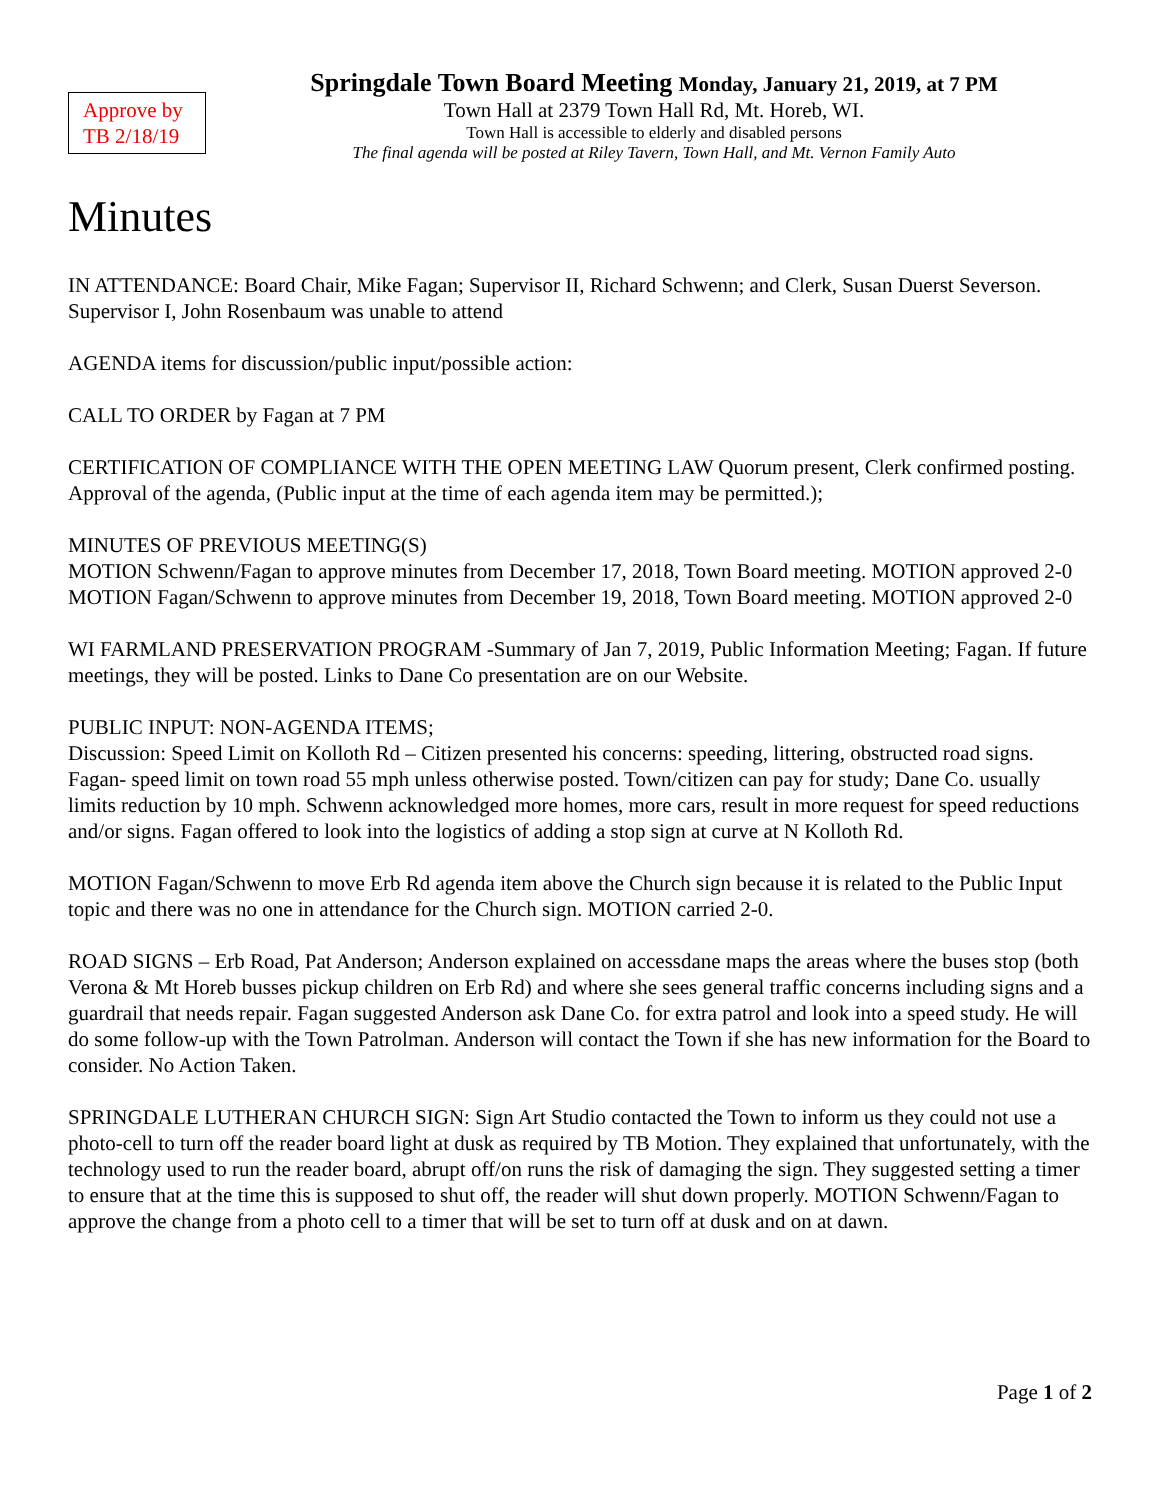Approve by TB 2/18/19
Springdale Town Board Meeting Monday, January 21, 2019, at 7 PM
Town Hall at 2379 Town Hall Rd, Mt. Horeb, WI.
Town Hall is accessible to elderly and disabled persons
The final agenda will be posted at Riley Tavern, Town Hall, and Mt. Vernon Family Auto
Minutes
IN ATTENDANCE: Board Chair, Mike Fagan; Supervisor II, Richard Schwenn; and Clerk, Susan Duerst Severson. Supervisor I, John Rosenbaum was unable to attend
AGENDA items for discussion/public input/possible action:
CALL TO ORDER by Fagan at 7 PM
CERTIFICATION OF COMPLIANCE WITH THE OPEN MEETING LAW Quorum present, Clerk confirmed posting. Approval of the agenda, (Public input at the time of each agenda item may be permitted.);
MINUTES OF PREVIOUS MEETING(S)
MOTION Schwenn/Fagan to approve minutes from December 17, 2018, Town Board meeting. MOTION approved 2-0
MOTION Fagan/Schwenn to approve minutes from December 19, 2018, Town Board meeting. MOTION approved 2-0
WI FARMLAND PRESERVATION PROGRAM -Summary of Jan 7, 2019, Public Information Meeting; Fagan. If future meetings, they will be posted. Links to Dane Co presentation are on our Website.
PUBLIC INPUT: NON-AGENDA ITEMS;
Discussion: Speed Limit on Kolloth Rd – Citizen presented his concerns: speeding, littering, obstructed road signs. Fagan- speed limit on town road 55 mph unless otherwise posted. Town/citizen can pay for study; Dane Co. usually limits reduction by 10 mph. Schwenn acknowledged more homes, more cars, result in more request for speed reductions and/or signs. Fagan offered to look into the logistics of adding a stop sign at curve at N Kolloth Rd.
MOTION Fagan/Schwenn to move Erb Rd agenda item above the Church sign because it is related to the Public Input topic and there was no one in attendance for the Church sign. MOTION carried 2-0.
ROAD SIGNS – Erb Road, Pat Anderson; Anderson explained on accessdane maps the areas where the buses stop (both Verona & Mt Horeb busses pickup children on Erb Rd) and where she sees general traffic concerns including signs and a guardrail that needs repair. Fagan suggested Anderson ask Dane Co. for extra patrol and look into a speed study. He will do some follow-up with the Town Patrolman. Anderson will contact the Town if she has new information for the Board to consider. No Action Taken.
SPRINGDALE LUTHERAN CHURCH SIGN: Sign Art Studio contacted the Town to inform us they could not use a photo-cell to turn off the reader board light at dusk as required by TB Motion. They explained that unfortunately, with the technology used to run the reader board, abrupt off/on runs the risk of damaging the sign. They suggested setting a timer to ensure that at the time this is supposed to shut off, the reader will shut down properly. MOTION Schwenn/Fagan to approve the change from a photo cell to a timer that will be set to turn off at dusk and on at dawn.
Page 1 of 2